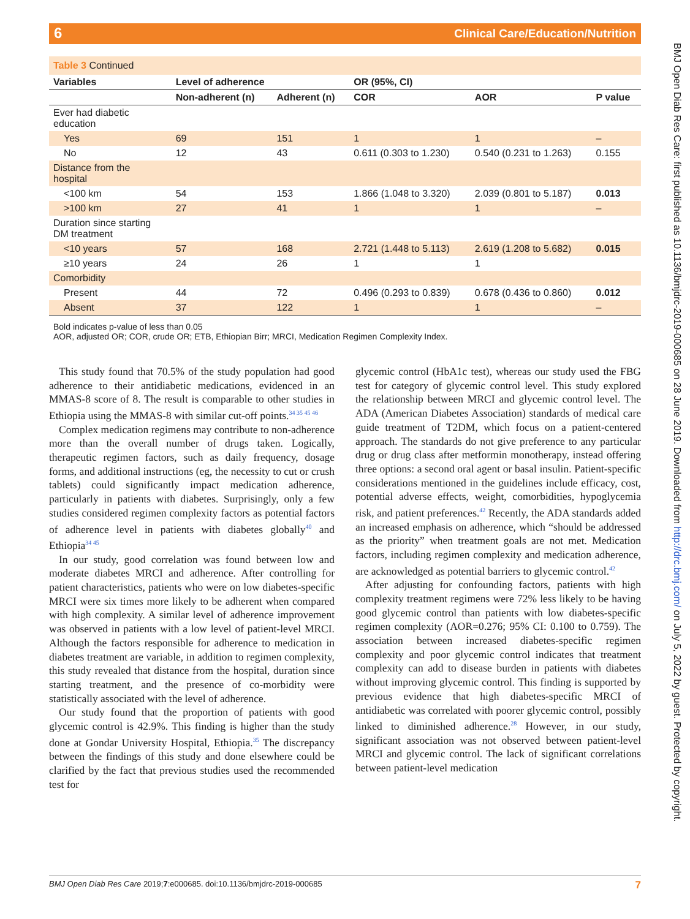Clinical Care/Education/Nutrition 6
BMJ Open Diab Res Care: first published as 10.1136/bmjdrc-2019-000685 on 28 June 2019. Downloaded from http://drc.bmj.com/ on July 5, 2022 by guest. Protected by copyright.
Table 3 Continued
| Variables | Level of adherence | | OR (95%, CI) | | |
| --- | --- | --- | --- | --- | --- |
| | Non-adherent (n) | Adherent (n) | COR | AOR | P value |
| Ever had diabetic education | | | | | |
| Yes | 69 | 151 | 1 | 1 | – |
| No | 12 | 43 | 0.611 (0.303 to 1.230) | 0.540 (0.231 to 1.263) | 0.155 |
| Distance from the hospital | | | | | |
| <100 km | 54 | 153 | 1.866 (1.048 to 3.320) | 2.039 (0.801 to 5.187) | 0.013 |
| >100 km | 27 | 41 | 1 | 1 | – |
| Duration since starting DM treatment | | | | | |
| <10 years | 57 | 168 | 2.721 (1.448 to 5.113) | 2.619 (1.208 to 5.682) | 0.015 |
| ≥10 years | 24 | 26 | 1 | 1 | |
| Comorbidity | | | | | |
| Present | 44 | 72 | 0.496 (0.293 to 0.839) | 0.678 (0.436 to 0.860) | 0.012 |
| Absent | 37 | 122 | 1 | 1 | – |
Bold indicates p-value of less than 0.05
AOR, adjusted OR; COR, crude OR; ETB, Ethiopian Birr; MRCI, Medication Regimen Complexity Index.
This study found that 70.5% of the study population had good adherence to their antidiabetic medications, evidenced in an MMAS-8 score of 8. The result is comparable to other studies in Ethiopia using the MMAS-8 with similar cut-off points.<sup>34 35 45 46</sup>
Complex medication regimens may contribute to non-adherence more than the overall number of drugs taken. Logically, therapeutic regimen factors, such as daily frequency, dosage forms, and additional instructions (eg, the necessity to cut or crush tablets) could significantly impact medication adherence, particularly in patients with diabetes. Surprisingly, only a few studies considered regimen complexity factors as potential factors of adherence level in patients with diabetes globally<sup>40</sup> and Ethiopia<sup>34 45</sup>
In our study, good correlation was found between low and moderate diabetes MRCI and adherence. After controlling for patient characteristics, patients who were on low diabetes-specific MRCI were six times more likely to be adherent when compared with high complexity. A similar level of adherence improvement was observed in patients with a low level of patient-level MRCI. Although the factors responsible for adherence to medication in diabetes treatment are variable, in addition to regimen complexity, this study revealed that distance from the hospital, duration since starting treatment, and the presence of co-morbidity were statistically associated with the level of adherence.
Our study found that the proportion of patients with good glycemic control is 42.9%. This finding is higher than the study done at Gondar University Hospital, Ethiopia.<sup>35</sup> The discrepancy between the findings of this study and done elsewhere could be clarified by the fact that previous studies used the recommended test for
glycemic control (HbA1c test), whereas our study used the FBG test for category of glycemic control level. This study explored the relationship between MRCI and glycemic control level. The ADA (American Diabetes Association) standards of medical care guide treatment of T2DM, which focus on a patient-centered approach. The standards do not give preference to any particular drug or drug class after metformin monotherapy, instead offering three options: a second oral agent or basal insulin. Patient-specific considerations mentioned in the guidelines include efficacy, cost, potential adverse effects, weight, comorbidities, hypoglycemia risk, and patient preferences.<sup>42</sup> Recently, the ADA standards added an increased emphasis on adherence, which “should be addressed as the priority” when treatment goals are not met. Medication factors, including regimen complexity and medication adherence, are acknowledged as potential barriers to glycemic control.<sup>42</sup>
After adjusting for confounding factors, patients with high complexity treatment regimens were 72% less likely to be having good glycemic control than patients with low diabetes-specific regimen complexity (AOR=0.276; 95% CI: 0.100 to 0.759). The association between increased diabetes-specific regimen complexity and poor glycemic control indicates that treatment complexity can add to disease burden in patients with diabetes without improving glycemic control. This finding is supported by previous evidence that high diabetes-specific MRCI of antidiabetic was correlated with poorer glycemic control, possibly linked to diminished adherence.<sup>28</sup> However, in our study, significant association was not observed between patient-level MRCI and glycemic control. The lack of significant correlations between patient-level medication
BMJ Open Diab Res Care 2019;7:e000685. doi:10.1136/bmjdrc-2019-000685 7